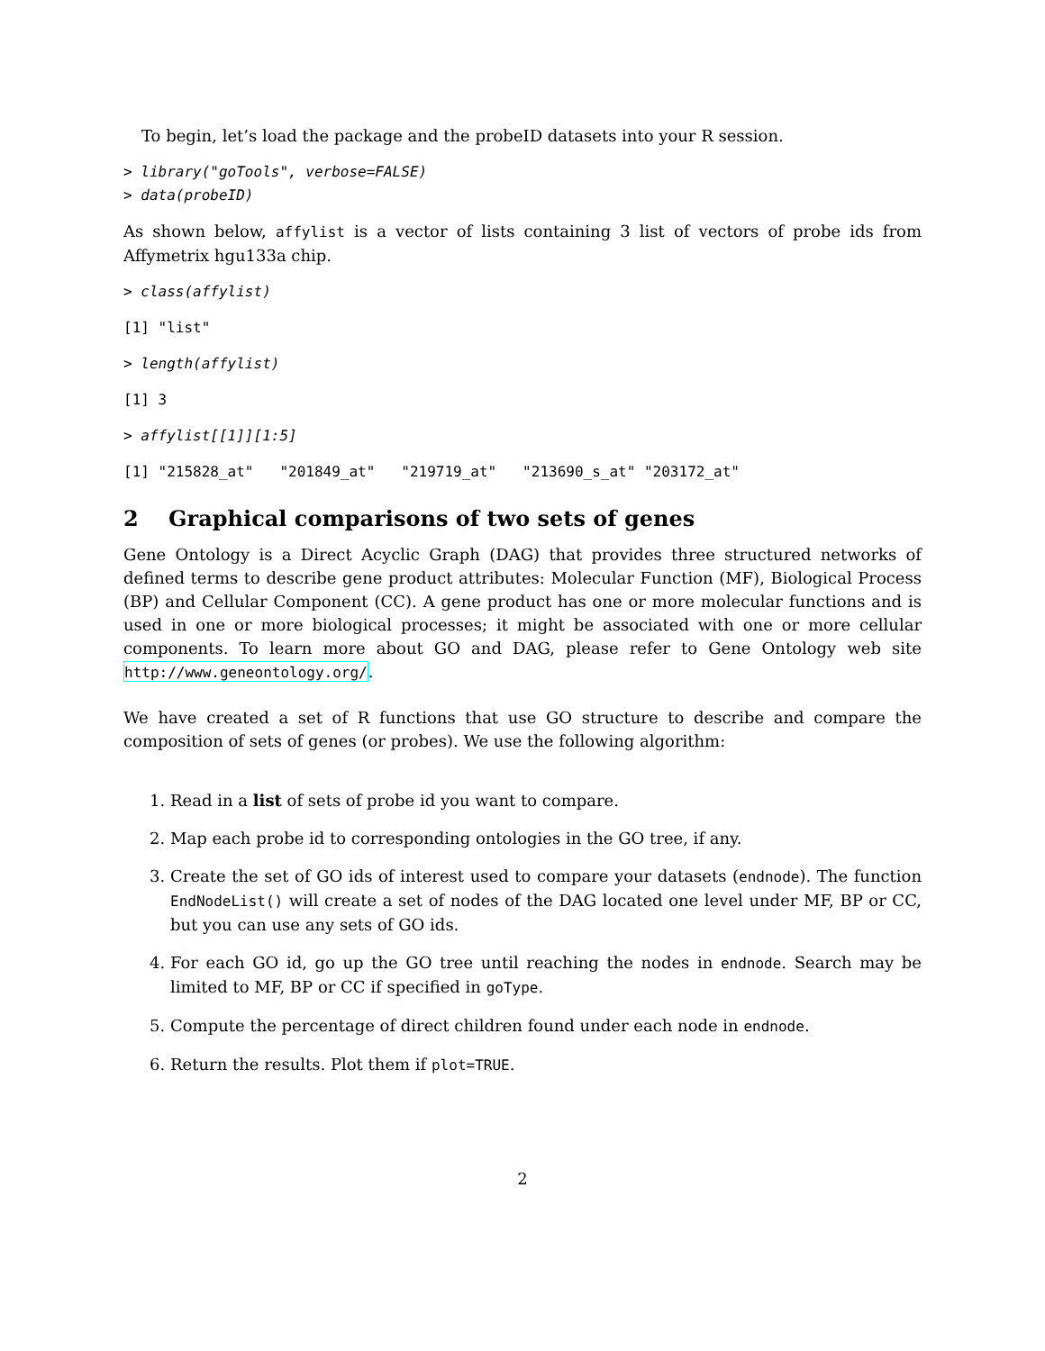To begin, let’s load the package and the probeID datasets into your R session.
> library("goTools", verbose=FALSE)
> data(probeID)
As shown below, affylist is a vector of lists containing 3 list of vectors of probe ids from Affymetrix hgu133a chip.
> class(affylist)
[1] "list"
> length(affylist)
[1] 3
> affylist[[1]][1:5]
[1] "215828_at"   "201849_at"   "219719_at"   "213690_s_at" "203172_at"
2 Graphical comparisons of two sets of genes
Gene Ontology is a Direct Acyclic Graph (DAG) that provides three structured networks of defined terms to describe gene product attributes: Molecular Function (MF), Biological Process (BP) and Cellular Component (CC). A gene product has one or more molecular functions and is used in one or more biological processes; it might be associated with one or more cellular components. To learn more about GO and DAG, please refer to Gene Ontology web site http://www.geneontology.org/.
We have created a set of R functions that use GO structure to describe and compare the composition of sets of genes (or probes). We use the following algorithm:
1. Read in a list of sets of probe id you want to compare.
2. Map each probe id to corresponding ontologies in the GO tree, if any.
3. Create the set of GO ids of interest used to compare your datasets (endnode). The function EndNodeList() will create a set of nodes of the DAG located one level under MF, BP or CC, but you can use any sets of GO ids.
4. For each GO id, go up the GO tree until reaching the nodes in endnode. Search may be limited to MF, BP or CC if specified in goType.
5. Compute the percentage of direct children found under each node in endnode.
6. Return the results. Plot them if plot=TRUE.
2